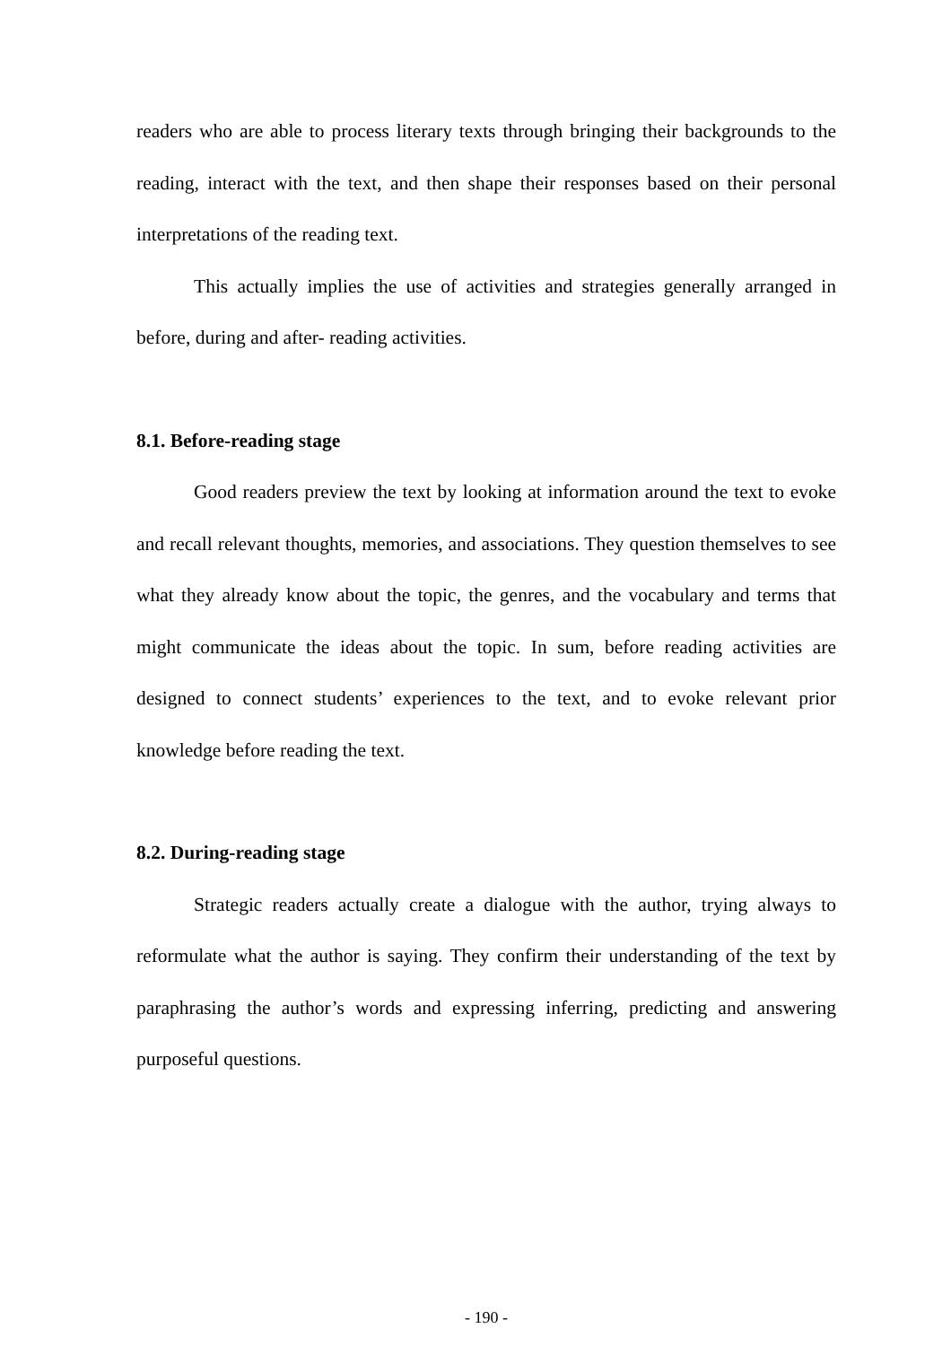readers who are able to process literary texts through bringing their backgrounds to the reading, interact with the text, and then shape their responses based on their personal interpretations of the reading text.
This actually implies the use of activities and strategies generally arranged in before, during and after- reading activities.
8.1. Before-reading stage
Good readers preview the text by looking at information around the text to evoke and recall relevant thoughts, memories, and associations. They question themselves to see what they already know about the topic, the genres, and the vocabulary and terms that might communicate the ideas about the topic. In sum, before reading activities are designed to connect students’ experiences to the text, and to evoke relevant prior knowledge before reading the text.
8.2. During-reading stage
Strategic readers actually create a dialogue with the author, trying always to reformulate what the author is saying. They confirm their understanding of the text by paraphrasing the author’s words and expressing inferring, predicting and answering purposeful questions.
- 190 -